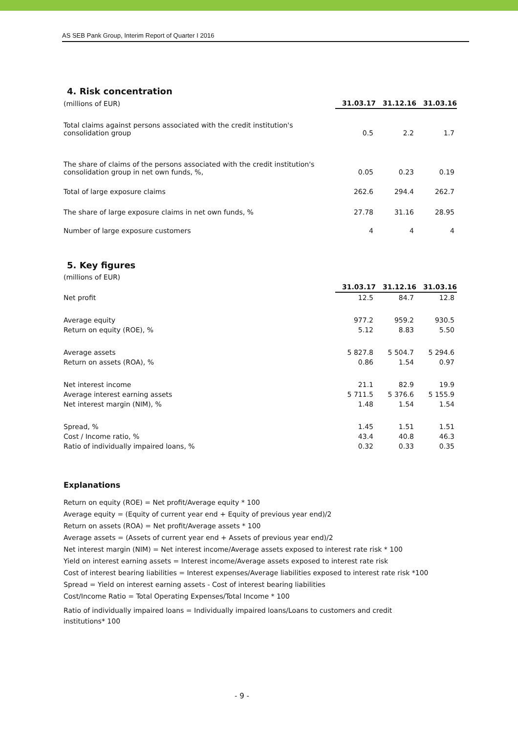AS SEB Pank Group, Interim Report of Quarter I 2016
4. Risk concentration
| (millions of EUR) | 31.03.17 | 31.12.16 | 31.03.16 |
| Total claims against persons associated with the credit institution's consolidation group | 0.5 | 2.2 | 1.7 |
| The share of claims of the persons associated with the credit institution's consolidation group in net own funds, %, | 0.05 | 0.23 | 0.19 |
| Total of large exposure claims | 262.6 | 294.4 | 262.7 |
| The share of large exposure claims in net own funds, % | 27.78 | 31.16 | 28.95 |
| Number of large exposure customers | 4 | 4 | 4 |
5. Key figures
| (millions of EUR) | | | |
| | 31.03.17 | 31.12.16 | 31.03.16 |
| Net profit | 12.5 | 84.7 | 12.8 |
| Average equity | 977.2 | 959.2 | 930.5 |
| Return on equity (ROE), % | 5.12 | 8.83 | 5.50 |
| Average assets | 5 827.8 | 5 504.7 | 5 294.6 |
| Return on assets (ROA), % | 0.86 | 1.54 | 0.97 |
| Net interest income | 21.1 | 82.9 | 19.9 |
| Average interest earning assets | 5 711.5 | 5 376.6 | 5 155.9 |
| Net interest margin (NIM), % | 1.48 | 1.54 | 1.54 |
| Spread, % | 1.45 | 1.51 | 1.51 |
| Cost / Income ratio, % | 43.4 | 40.8 | 46.3 |
| Ratio of individually impaired loans, % | 0.32 | 0.33 | 0.35 |
Explanations
Return on equity (ROE) = Net profit/Average equity * 100
Average equity = (Equity of current year end + Equity of previous year end)/2
Return on assets (ROA) = Net profit/Average assets * 100
Average assets = (Assets of current year end + Assets of previous year end)/2
Net interest margin (NIM) = Net interest income/Average assets exposed to interest rate risk * 100
Yield on interest earning assets = Interest income/Average assets exposed to interest rate risk
Cost of interest bearing liabilities = Interest expenses/Average liabilities exposed to interest rate risk *100
Spread = Yield on interest earning assets - Cost of interest bearing liabilities
Cost/Income Ratio = Total Operating Expenses/Total Income * 100
Ratio of individually impaired loans = Individually impaired loans/Loans to customers and credit
institutions* 100
- 9 -